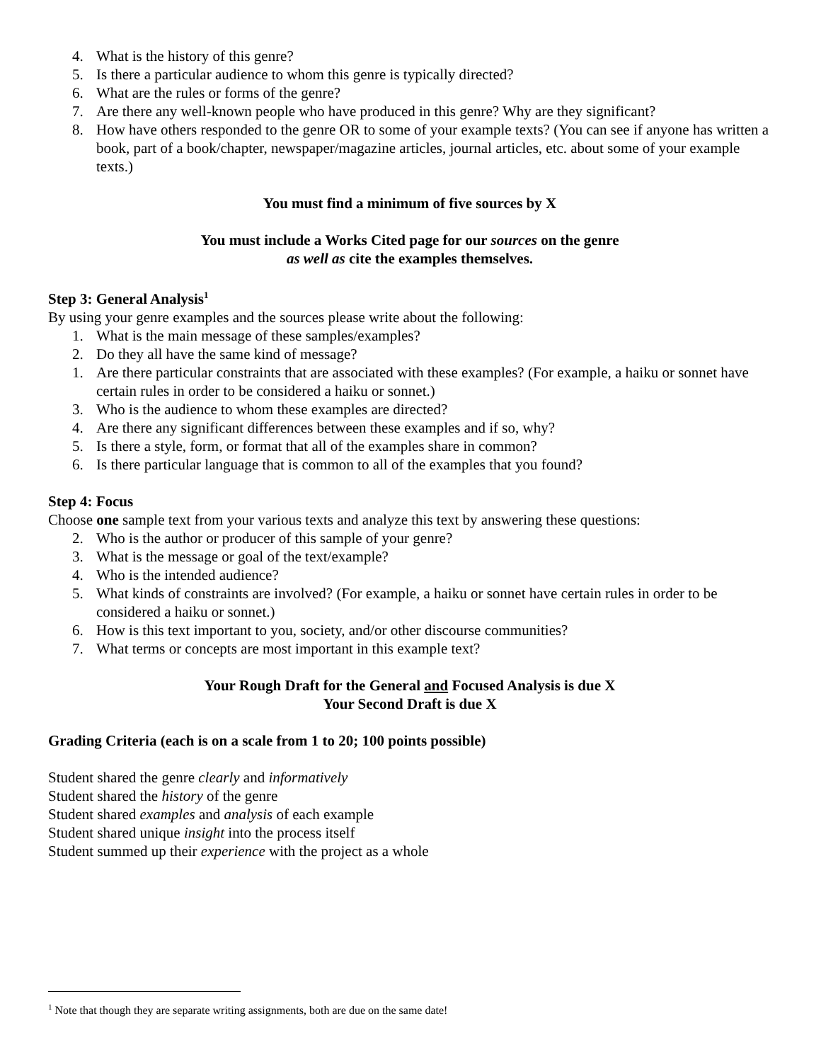4. What is the history of this genre?
5. Is there a particular audience to whom this genre is typically directed?
6. What are the rules or forms of the genre?
7. Are there any well-known people who have produced in this genre? Why are they significant?
8. How have others responded to the genre OR to some of your example texts? (You can see if anyone has written a book, part of a book/chapter, newspaper/magazine articles, journal articles, etc. about some of your example texts.)
You must find a minimum of five sources by X
You must include a Works Cited page for our sources on the genre
as well as cite the examples themselves.
Step 3: General Analysis<sup>1</sup>
By using your genre examples and the sources please write about the following:
1. What is the main message of these samples/examples?
2. Do they all have the same kind of message?
1. Are there particular constraints that are associated with these examples? (For example, a haiku or sonnet have certain rules in order to be considered a haiku or sonnet.)
3. Who is the audience to whom these examples are directed?
4. Are there any significant differences between these examples and if so, why?
5. Is there a style, form, or format that all of the examples share in common?
6. Is there particular language that is common to all of the examples that you found?
Step 4: Focus
Choose one sample text from your various texts and analyze this text by answering these questions:
2. Who is the author or producer of this sample of your genre?
3. What is the message or goal of the text/example?
4. Who is the intended audience?
5. What kinds of constraints are involved? (For example, a haiku or sonnet have certain rules in order to be considered a haiku or sonnet.)
6. How is this text important to you, society, and/or other discourse communities?
7. What terms or concepts are most important in this example text?
Your Rough Draft for the General and Focused Analysis is due X
Your Second Draft is due X
Grading Criteria (each is on a scale from 1 to 20; 100 points possible)
Student shared the genre clearly and informatively
Student shared the history of the genre
Student shared examples and analysis of each example
Student shared unique insight into the process itself
Student summed up their experience with the project as a whole
<sup>1</sup> Note that though they are separate writing assignments, both are due on the same date!